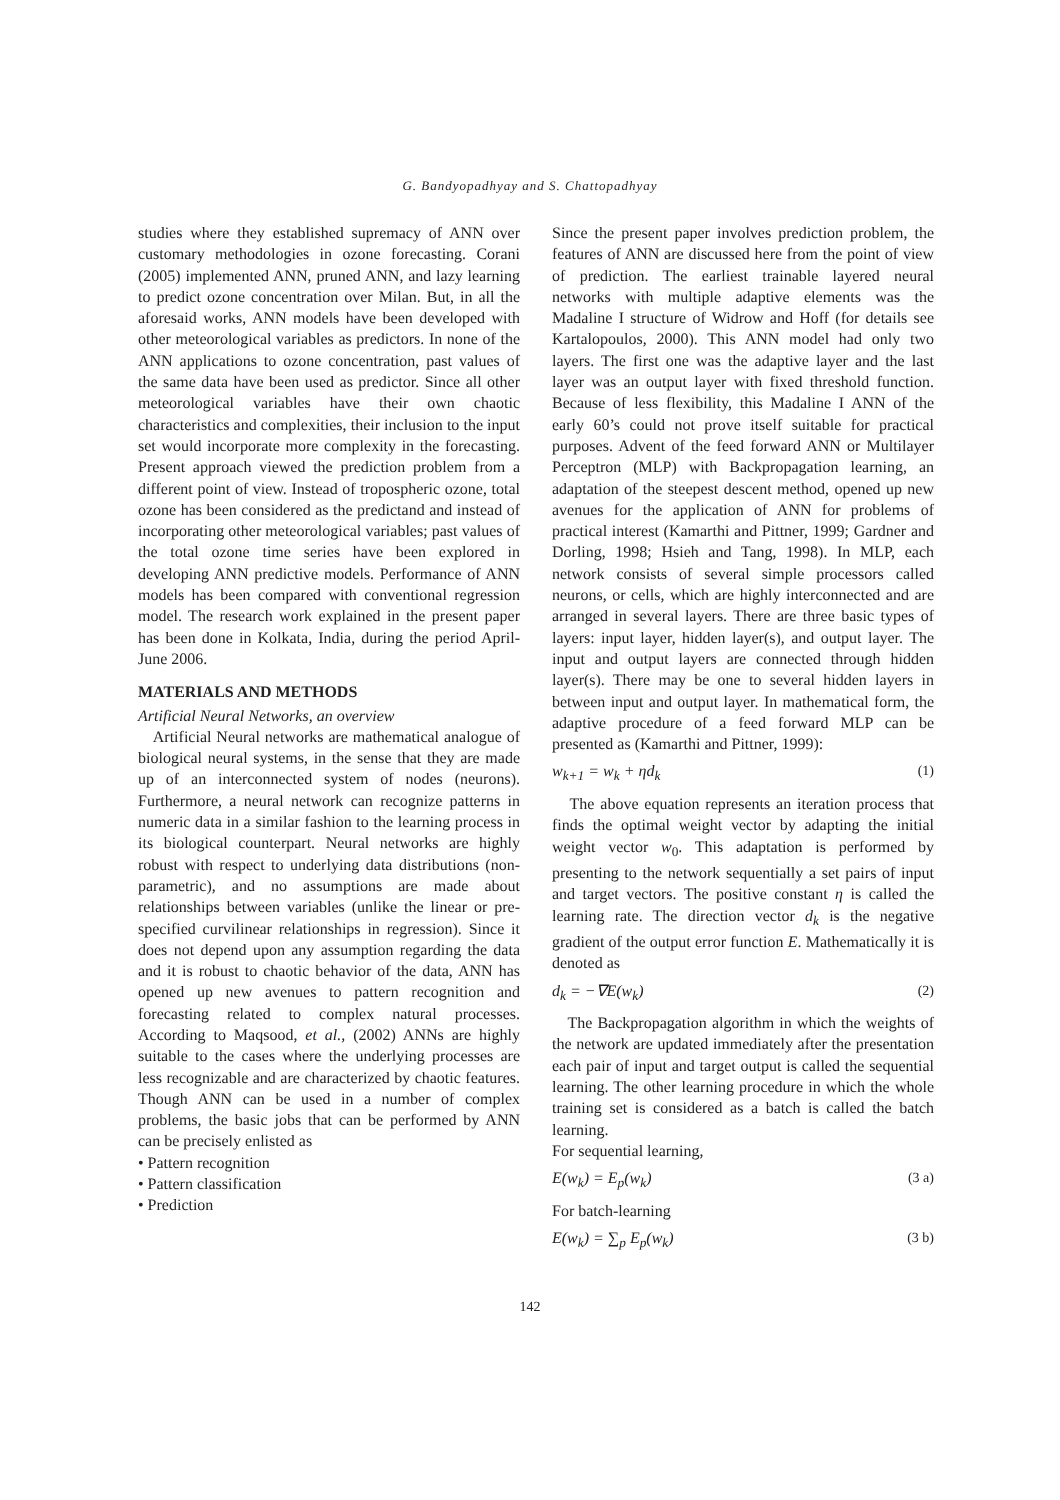G. Bandyopadhyay and S. Chattopadhyay
studies where they established supremacy of ANN over customary methodologies in ozone forecasting. Corani (2005) implemented ANN, pruned ANN, and lazy learning to predict ozone concentration over Milan. But, in all the aforesaid works, ANN models have been developed with other meteorological variables as predictors. In none of the ANN applications to ozone concentration, past values of the same data have been used as predictor. Since all other meteorological variables have their own chaotic characteristics and complexities, their inclusion to the input set would incorporate more complexity in the forecasting. Present approach viewed the prediction problem from a different point of view. Instead of tropospheric ozone, total ozone has been considered as the predictand and instead of incorporating other meteorological variables; past values of the total ozone time series have been explored in developing ANN predictive models. Performance of ANN models has been compared with conventional regression model. The research work explained in the present paper has been done in Kolkata, India, during the period April-June 2006.
MATERIALS AND METHODS
Artificial Neural Networks, an overview
Artificial Neural networks are mathematical analogue of biological neural systems, in the sense that they are made up of an interconnected system of nodes (neurons). Furthermore, a neural network can recognize patterns in numeric data in a similar fashion to the learning process in its biological counterpart. Neural networks are highly robust with respect to underlying data distributions (non-parametric), and no assumptions are made about relationships between variables (unlike the linear or pre-specified curvilinear relationships in regression). Since it does not depend upon any assumption regarding the data and it is robust to chaotic behavior of the data, ANN has opened up new avenues to pattern recognition and forecasting related to complex natural processes. According to Maqsood, et al., (2002) ANNs are highly suitable to the cases where the underlying processes are less recognizable and are characterized by chaotic features. Though ANN can be used in a number of complex problems, the basic jobs that can be performed by ANN can be precisely enlisted as
• Pattern recognition
• Pattern classification
• Prediction
Since the present paper involves prediction problem, the features of ANN are discussed here from the point of view of prediction. The earliest trainable layered neural networks with multiple adaptive elements was the Madaline I structure of Widrow and Hoff (for details see Kartalopoulos, 2000). This ANN model had only two layers. The first one was the adaptive layer and the last layer was an output layer with fixed threshold function. Because of less flexibility, this Madaline I ANN of the early 60’s could not prove itself suitable for practical purposes. Advent of the feed forward ANN or Multilayer Perceptron (MLP) with Backpropagation learning, an adaptation of the steepest descent method, opened up new avenues for the application of ANN for problems of practical interest (Kamarthi and Pittner, 1999; Gardner and Dorling, 1998; Hsieh and Tang, 1998). In MLP, each network consists of several simple processors called neurons, or cells, which are highly interconnected and are arranged in several layers. There are three basic types of layers: input layer, hidden layer(s), and output layer. The input and output layers are connected through hidden layer(s). There may be one to several hidden layers in between input and output layer. In mathematical form, the adaptive procedure of a feed forward MLP can be presented as (Kamarthi and Pittner, 1999):
w<sub>k+1</sub> = w<sub>k</sub> + ηd<sub>k</sub> (1)
The above equation represents an iteration process that finds the optimal weight vector by adapting the initial weight vector w<sub>0</sub>. This adaptation is performed by presenting to the network sequentially a set pairs of input and target vectors. The positive constant η is called the learning rate. The direction vector d<sub>k</sub> is the negative gradient of the output error function E. Mathematically it is denoted as
d<sub>k</sub> = −∇E(w<sub>k</sub>) (2)
The Backpropagation algorithm in which the weights of the network are updated immediately after the presentation each pair of input and target output is called the sequential learning. The other learning procedure in which the whole training set is considered as a batch is called the batch learning.
For sequential learning,
E(w<sub>k</sub>) = E<sub>p</sub>(w<sub>k</sub>) (3 a)
For batch-learning
E(w<sub>k</sub>) = ∑<sub>p</sub> E<sub>p</sub>(w<sub>k</sub>) (3 b)
142